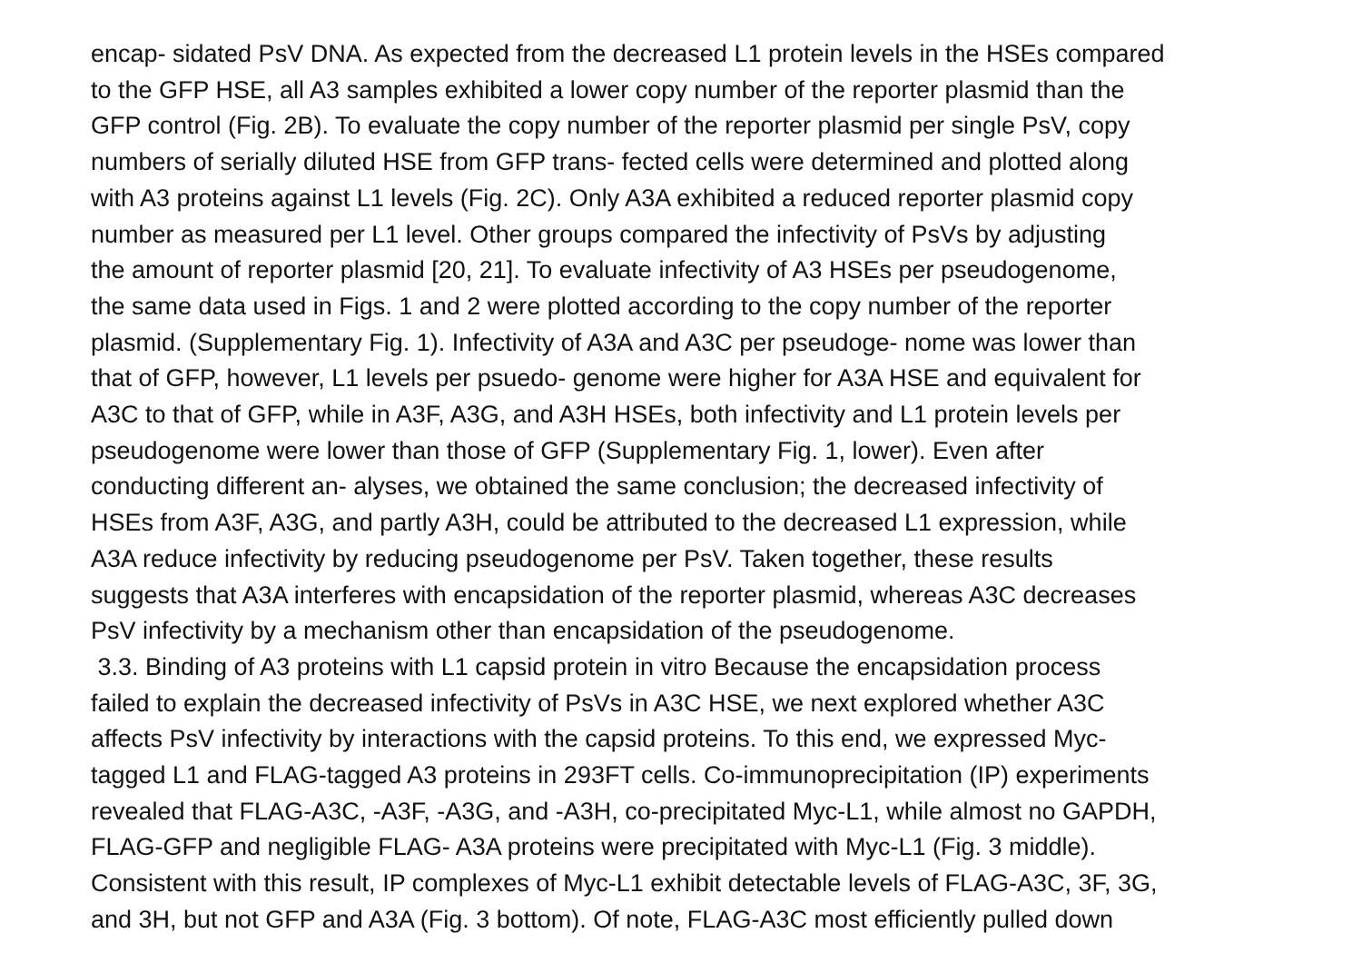encap- sidated PsV DNA. As expected from the decreased L1 protein levels in the HSEs compared
to the GFP HSE, all A3 samples exhibited a lower copy number of the reporter plasmid than the
GFP control (Fig. 2B). To evaluate the copy number of the reporter plasmid per single PsV, copy
numbers of serially diluted HSE from GFP trans- fected cells were determined and plotted along
with A3 proteins against L1 levels (Fig. 2C). Only A3A exhibited a reduced reporter plasmid copy
number as measured per L1 level. Other groups compared the infectivity of PsVs by adjusting
the amount of reporter plasmid [20, 21]. To evaluate infectivity of A3 HSEs per pseudogenome,
the same data used in Figs. 1 and 2 were plotted according to the copy number of the reporter
plasmid. (Supplementary Fig. 1). Infectivity of A3A and A3C per pseudoge- nome was lower than
that of GFP, however, L1 levels per psuedo- genome were higher for A3A HSE and equivalent for
A3C to that of GFP, while in A3F, A3G, and A3H HSEs, both infectivity and L1 protein levels per
pseudogenome were lower than those of GFP (Supplementary Fig. 1, lower). Even after
conducting different an- alyses, we obtained the same conclusion; the decreased infectivity of
HSEs from A3F, A3G, and partly A3H, could be attributed to the decreased L1 expression, while
A3A reduce infectivity by reducing pseudogenome per PsV. Taken together, these results
suggests that A3A interferes with encapsidation of the reporter plasmid, whereas A3C decreases
PsV infectivity by a mechanism other than encapsidation of the pseudogenome.
3.3. Binding of A3 proteins with L1 capsid protein in vitro Because the encapsidation process
failed to explain the decreased infectivity of PsVs in A3C HSE, we next explored whether A3C
affects PsV infectivity by interactions with the capsid proteins. To this end, we expressed Myc-
tagged L1 and FLAG-tagged A3 proteins in 293FT cells. Co-immunoprecipitation (IP) experiments
revealed that FLAG-A3C, -A3F, -A3G, and -A3H, co-precipitated Myc-L1, while almost no GAPDH,
FLAG-GFP and negligible FLAG- A3A proteins were precipitated with Myc-L1 (Fig. 3 middle).
Consistent with this result, IP complexes of Myc-L1 exhibit detectable levels of FLAG-A3C, 3F, 3G,
and 3H, but not GFP and A3A (Fig. 3 bottom). Of note, FLAG-A3C most efficiently pulled down